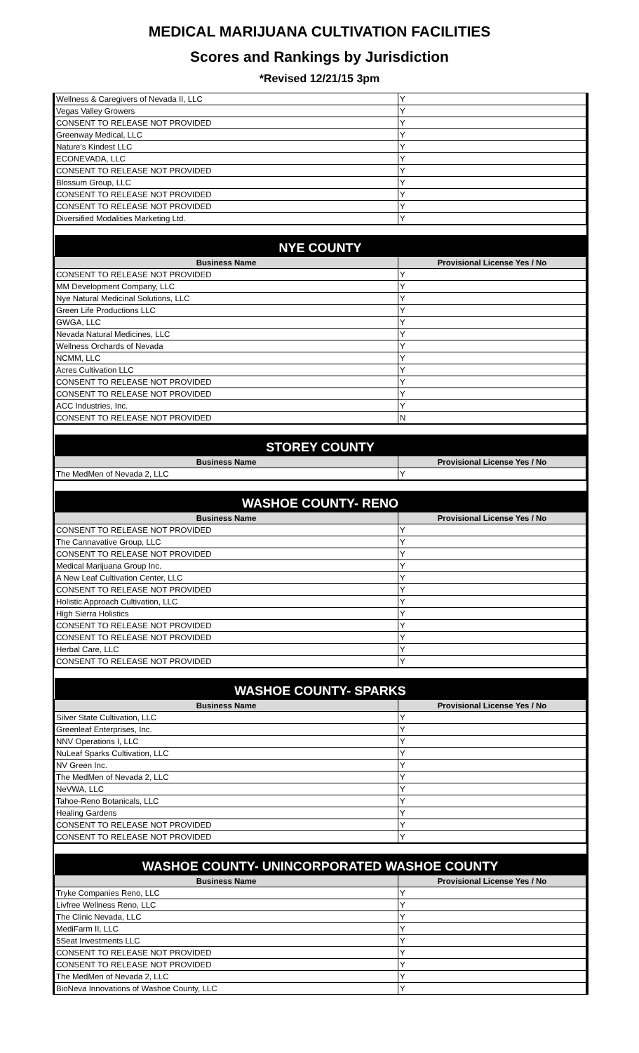MEDICAL MARIJUANA CULTIVATION FACILITIES
Scores and Rankings by Jurisdiction
*Revised 12/21/15 3pm
| Wellness & Caregivers of Nevada II, LLC | Y |
| Vegas Valley Growers | Y |
| CONSENT TO RELEASE NOT PROVIDED | Y |
| Greenway Medical, LLC | Y |
| Nature's Kindest LLC | Y |
| ECONEVADA, LLC | Y |
| CONSENT TO RELEASE NOT PROVIDED | Y |
| Blossum Group, LLC | Y |
| CONSENT TO RELEASE NOT PROVIDED | Y |
| CONSENT TO RELEASE NOT PROVIDED | Y |
| Diversified Modalities Marketing Ltd. | Y |
| NYE COUNTY | |
| Business Name | Provisional License Yes / No |
| CONSENT TO RELEASE NOT PROVIDED | Y |
| MM Development Company, LLC | Y |
| Nye Natural Medicinal Solutions, LLC | Y |
| Green Life Productions LLC | Y |
| GWGA, LLC | Y |
| Nevada Natural Medicines, LLC | Y |
| Wellness Orchards of Nevada | Y |
| NCMM, LLC | Y |
| Acres Cultivation LLC | Y |
| CONSENT TO RELEASE NOT PROVIDED | Y |
| CONSENT TO RELEASE NOT PROVIDED | Y |
| ACC Industries, Inc. | Y |
| CONSENT TO RELEASE NOT PROVIDED | N |
| STOREY COUNTY | |
| Business Name | Provisional License Yes / No |
| The MedMen of Nevada 2, LLC | Y |
| WASHOE COUNTY- RENO | |
| Business Name | Provisional License Yes / No |
| CONSENT TO RELEASE NOT PROVIDED | Y |
| The Cannavative Group, LLC | Y |
| CONSENT TO RELEASE NOT PROVIDED | Y |
| Medical Marijuana Group Inc. | Y |
| A New Leaf Cultivation Center, LLC | Y |
| CONSENT TO RELEASE NOT PROVIDED | Y |
| Holistic Approach Cultivation, LLC | Y |
| High Sierra Holistics | Y |
| CONSENT TO RELEASE NOT PROVIDED | Y |
| CONSENT TO RELEASE NOT PROVIDED | Y |
| Herbal Care, LLC | Y |
| CONSENT TO RELEASE NOT PROVIDED | Y |
| WASHOE COUNTY- SPARKS | |
| Business Name | Provisional License Yes / No |
| Silver State Cultivation, LLC | Y |
| Greenleaf Enterprises, Inc. | Y |
| NNV Operations I, LLC | Y |
| NuLeaf Sparks Cultivation, LLC | Y |
| NV Green Inc. | Y |
| The MedMen of Nevada 2, LLC | Y |
| NeVWA, LLC | Y |
| Tahoe-Reno Botanicals, LLC | Y |
| Healing Gardens | Y |
| CONSENT TO RELEASE NOT PROVIDED | Y |
| CONSENT TO RELEASE NOT PROVIDED | Y |
| WASHOE COUNTY- UNINCORPORATED WASHOE COUNTY | |
| Business Name | Provisional License Yes / No |
| Tryke Companies Reno, LLC | Y |
| Livfree Wellness Reno, LLC | Y |
| The Clinic Nevada, LLC | Y |
| MediFarm II, LLC | Y |
| 5Seat Investments LLC | Y |
| CONSENT TO RELEASE NOT PROVIDED | Y |
| CONSENT TO RELEASE NOT PROVIDED | Y |
| The MedMen of Nevada 2, LLC | Y |
| BioNeva Innovations of Washoe County, LLC | Y |